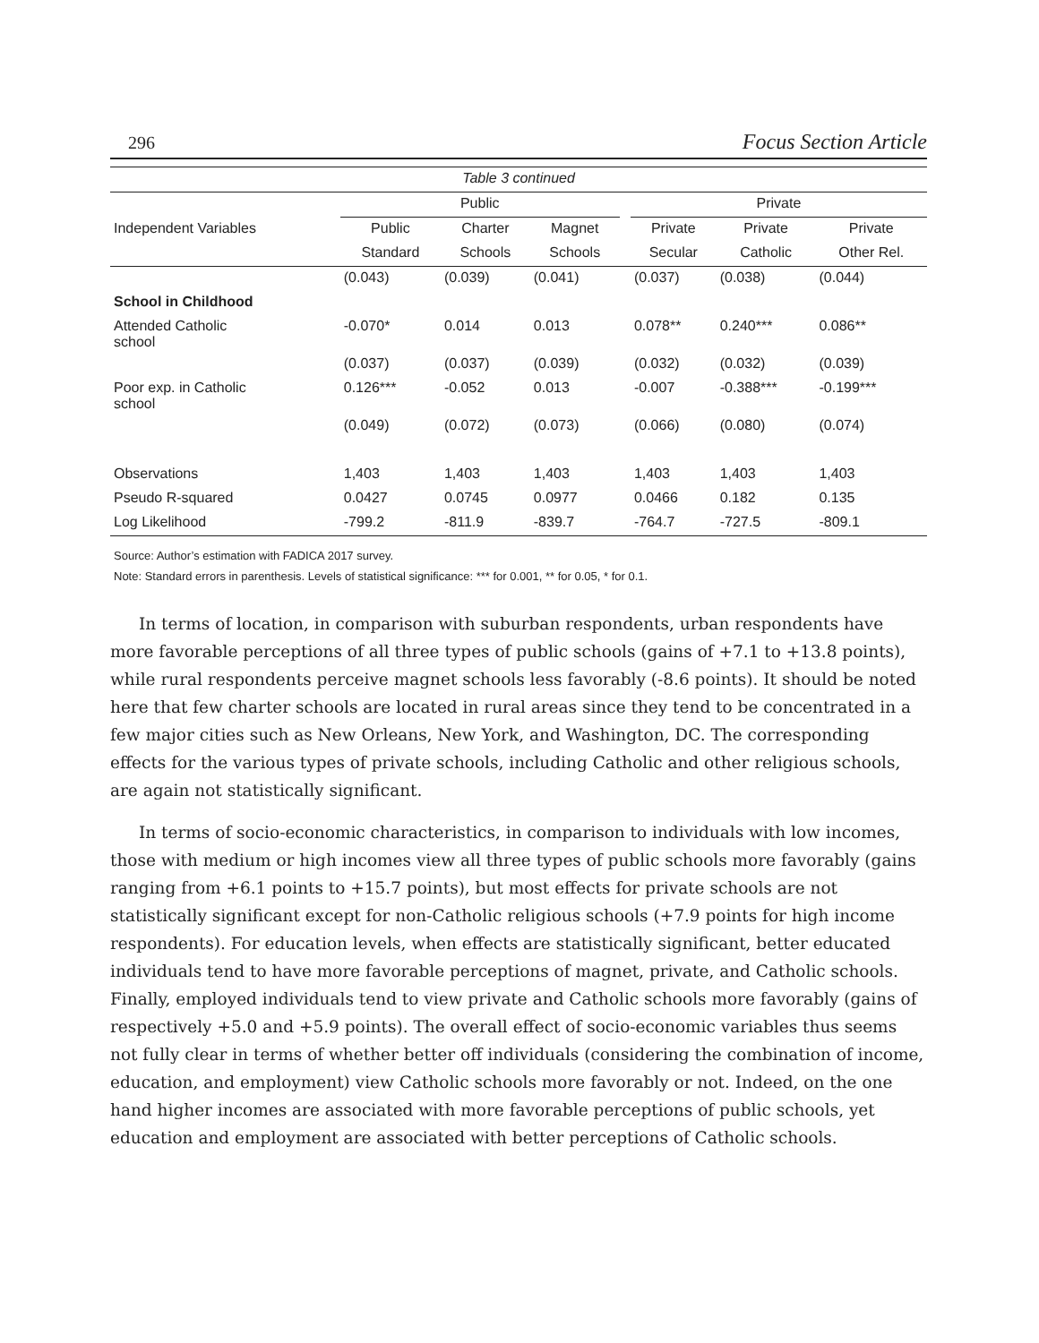296 Focus Section Article
| Table 3 continued | | | | | | | |
| --- | --- | --- | --- | --- | --- | --- | --- |
| | Public | | | | Private | | |
| Independent Variables | Public | Charter | Magnet | | Private | Private | Private |
| | Standard | Schools | Schools | | Secular | Catholic | Other Rel. |
| | (0.043) | (0.039) | (0.041) | | (0.037) | (0.038) | (0.044) |
| School in Childhood | | | | | | | |
| Attended Catholic school | -0.070* | 0.014 | 0.013 | | 0.078** | 0.240*** | 0.086** |
| | (0.037) | (0.037) | (0.039) | | (0.032) | (0.032) | (0.039) |
| Poor exp. in Catholic school | 0.126*** | -0.052 | 0.013 | | -0.007 | -0.388*** | -0.199*** |
| | (0.049) | (0.072) | (0.073) | | (0.066) | (0.080) | (0.074) |
| Observations | 1,403 | 1,403 | 1,403 | | 1,403 | 1,403 | 1,403 |
| Pseudo R-squared | 0.0427 | 0.0745 | 0.0977 | | 0.0466 | 0.182 | 0.135 |
| Log Likelihood | -799.2 | -811.9 | -839.7 | | -764.7 | -727.5 | -809.1 |
Source: Author’s estimation with FADICA 2017 survey.
Note: Standard errors in parenthesis. Levels of statistical significance: *** for 0.001, ** for 0.05, * for 0.1.
In terms of location, in comparison with suburban respondents, urban respondents have more favorable perceptions of all three types of public schools (gains of +7.1 to +13.8 points), while rural respondents perceive magnet schools less favorably (-8.6 points). It should be noted here that few charter schools are located in rural areas since they tend to be concentrated in a few major cities such as New Orleans, New York, and Washington, DC. The corresponding effects for the various types of private schools, including Catholic and other religious schools, are again not statistically significant.
In terms of socio-economic characteristics, in comparison to individuals with low incomes, those with medium or high incomes view all three types of public schools more favorably (gains ranging from +6.1 points to +15.7 points), but most effects for private schools are not statistically significant except for non-Catholic religious schools (+7.9 points for high income respondents). For education levels, when effects are statistically significant, better educated individuals tend to have more favorable perceptions of magnet, private, and Catholic schools. Finally, employed individuals tend to view private and Catholic schools more favorably (gains of respectively +5.0 and +5.9 points). The overall effect of socio-economic variables thus seems not fully clear in terms of whether better off individuals (considering the combination of income, education, and employment) view Catholic schools more favorably or not. Indeed, on the one hand higher incomes are associated with more favorable perceptions of public schools, yet education and employment are associated with better perceptions of Catholic schools.